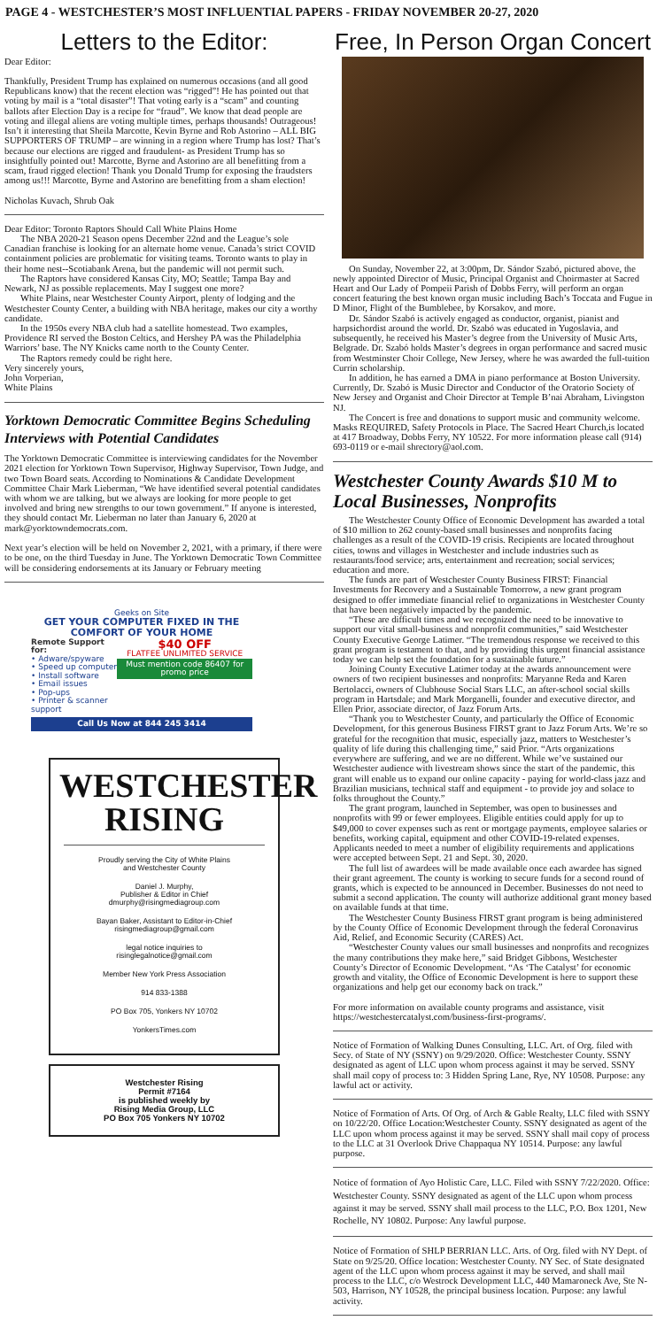PAGE 4 - WESTCHESTER’S MOST INFLUENTIAL PAPERS - FRIDAY NOVEMBER 20-27, 2020
Letters to the Editor:
Dear Editor:
Thankfully, President Trump has explained on numerous occasions (and all good Republicans know) that the recent election was “rigged”! He has pointed out that voting by mail is a “total disaster”! That voting early is a “scam” and counting ballots after Election Day is a recipe for “fraud”. We know that dead people are voting and illegal aliens are voting multiple times, perhaps thousands! Outrageous! Isn’t it interesting that Sheila Marcotte, Kevin Byrne and Rob Astorino – ALL BIG SUPPORTERS OF TRUMP – are winning in a region where Trump has lost? That’s because our elections are rigged and fraudulent- as President Trump has so insightfully pointed out! Marcotte, Byrne and Astorino are all benefitting from a scam, fraud rigged election! Thank you Donald Trump for exposing the fraudsters among us!!! Marcotte, Byrne and Astorino are benefitting from a sham election!
Nicholas Kuvach, Shrub Oak
Dear Editor: Toronto Raptors Should Call White Plains Home
The NBA 2020-21 Season opens December 22nd and the League’s sole Canadian franchise is looking for an alternate home venue. Canada’s strict COVID containment policies are problematic for visiting teams. Toronto wants to play in their home nest--Scotiabank Arena, but the pandemic will not permit such.
The Raptors have considered Kansas City, MO; Seattle; Tampa Bay and Newark, NJ as possible replacements. May I suggest one more?
White Plains, near Westchester County Airport, plenty of lodging and the Westchester County Center, a building with NBA heritage, makes our city a worthy candidate.
In the 1950s every NBA club had a satellite homestead. Two examples, Providence RI served the Boston Celtics, and Hershey PA was the Philadelphia Warriors’ base. The NY Knicks came north to the County Center.
The Raptors remedy could be right here.
Very sincerely yours,
John Vorperian,
White Plains
Yorktown Democratic Committee Begins Scheduling Interviews with Potential Candidates
The Yorktown Democratic Committee is interviewing candidates for the November 2021 election for Yorktown Town Supervisor, Highway Supervisor, Town Judge, and two Town Board seats. According to Nominations & Candidate Development Committee Chair Mark Lieberman, “We have identified several potential candidates with whom we are talking, but we always are looking for more people to get involved and bring new strengths to our town government.” If anyone is interested, they should contact Mr. Lieberman no later than January 6, 2020 at mark@yorktowndemocrats.com.
Next year’s election will be held on November 2, 2021, with a primary, if there were to be one, on the third Tuesday in June. The Yorktown Democratic Town Committee will be considering endorsements at its January or February meeting
Geeks on Site
GET YOUR COMPUTER FIXED IN THE COMFORT OF YOUR HOME
Remote Support for:
• Adware/spyware
• Speed up computer
• Install software
• Email issues
• Pop-ups
• Printer & scanner support
$40 OFF
FLATFEE UNLIMITED SERVICE
Must mention code 86407 for promo price
Call Us Now at 844 245 3414
WESTCHESTER
RISING
Proudly serving the City of White Plains
and Westchester County
Daniel J. Murphy,
Publisher & Editor in Chief
dmurphy@risingmediagroup.com
Bayan Baker, Assistant to Editor-in-Chief
risingmediagroup@gmail.com
legal notice inquiries to
risinglegalnotice@gmail.com
Member New York Press Association
914 833-1388
PO Box 705, Yonkers NY 10702
YonkersTimes.com
Westchester Rising
Permit #7164
is published weekly by
Rising Media Group, LLC
PO Box 705 Yonkers NY 10702
Free, In Person Organ Concert
On Sunday, November 22, at 3:00pm, Dr. Sándor Szabó, pictured above, the newly appointed Director of Music, Principal Organist and Choirmaster at Sacred Heart and Our Lady of Pompeii Parish of Dobbs Ferry, will perform an organ concert featuring the best known organ music including Bach’s Toccata and Fugue in D Minor, Flight of the Bumblebee, by Korsakov, and more.
Dr. Sándor Szabó is actively engaged as conductor, organist, pianist and harpsichordist around the world. Dr. Szabó was educated in Yugoslavia, and subsequently, he received his Master’s degree from the University of Music Arts, Belgrade. Dr. Szabó holds Master’s degrees in organ performance and sacred music from Westminster Choir College, New Jersey, where he was awarded the full-tuition Currin scholarship.
In addition, he has earned a DMA in piano performance at Boston University. Currently, Dr. Szabó is Music Director and Conductor of the Oratorio Society of New Jersey and Organist and Choir Director at Temple B’nai Abraham, Livingston NJ.
The Concert is free and donations to support music and community welcome. Masks REQUIRED, Safety Protocols in Place. The Sacred Heart Church,is located at 417 Broadway, Dobbs Ferry, NY 10522. For more information please call (914) 693-0119 or e-mail shrectory@aol.com.
Westchester County Awards $10 M to Local Businesses, Nonprofits
The Westchester County Office of Economic Development has awarded a total of $10 million to 262 county-based small businesses and nonprofits facing challenges as a result of the COVID-19 crisis. Recipients are located throughout cities, towns and villages in Westchester and include industries such as restaurants/food service; arts, entertainment and recreation; social services; education and more.
The funds are part of Westchester County Business FIRST: Financial Investments for Recovery and a Sustainable Tomorrow, a new grant program designed to offer immediate financial relief to organizations in Westchester County that have been negatively impacted by the pandemic.
“These are difficult times and we recognized the need to be innovative to support our vital small-business and nonprofit communities,” said Westchester County Executive George Latimer. “The tremendous response we received to this grant program is testament to that, and by providing this urgent financial assistance today we can help set the foundation for a sustainable future.”
Joining County Executive Latimer today at the awards announcement were owners of two recipient businesses and nonprofits: Maryanne Reda and Karen Bertolacci, owners of Clubhouse Social Stars LLC, an after-school social skills program in Hartsdale; and Mark Morganelli, founder and executive director, and Ellen Prior, associate director, of Jazz Forum Arts.
“Thank you to Westchester County, and particularly the Office of Economic Development, for this generous Business FIRST grant to Jazz Forum Arts. We’re so grateful for the recognition that music, especially jazz, matters to Westchester’s quality of life during this challenging time,” said Prior. “Arts organizations everywhere are suffering, and we are no different. While we’ve sustained our Westchester audience with livestream shows since the start of the pandemic, this grant will enable us to expand our online capacity - paying for world-class jazz and Brazilian musicians, technical staff and equipment - to provide joy and solace to folks throughout the County.”
The grant program, launched in September, was open to businesses and nonprofits with 99 or fewer employees. Eligible entities could apply for up to $49,000 to cover expenses such as rent or mortgage payments, employee salaries or benefits, working capital, equipment and other COVID-19-related expenses. Applicants needed to meet a number of eligibility requirements and applications were accepted between Sept. 21 and Sept. 30, 2020.
The full list of awardees will be made available once each awardee has signed their grant agreement. The county is working to secure funds for a second round of grants, which is expected to be announced in December. Businesses do not need to submit a second application. The county will authorize additional grant money based on available funds at that time.
The Westchester County Business FIRST grant program is being administered by the County Office of Economic Development through the federal Coronavirus Aid, Relief, and Economic Security (CARES) Act.
“Westchester County values our small businesses and nonprofits and recognizes the many contributions they make here,” said Bridget Gibbons, Westchester County’s Director of Economic Development. “As ‘The Catalyst’ for economic growth and vitality, the Office of Economic Development is here to support these organizations and help get our economy back on track.”
For more information on available county programs and assistance, visit https://westchestercatalyst.com/business-first-programs/.
Notice of Formation of Walking Dunes Consulting, LLC. Art. of Org. filed with Secy. of State of NY (SSNY) on 9/29/2020. Office: Westchester County. SSNY designated as agent of LLC upon whom process against it may be served. SSNY shall mail copy of process to: 3 Hidden Spring Lane, Rye, NY 10508. Purpose: any lawful act or activity.
Notice of Formation of Arts. Of Org. of Arch & Gable Realty, LLC filed with SSNY on 10/22/20. Office Location:Westchester County. SSNY designated as agent of the LLC upon whom process against it may be served. SSNY shall mail copy of process to the LLC at 31 Overlook Drive Chappaqua NY 10514. Purpose: any lawful purpose.
Notice of formation of Ayo Holistic Care, LLC. Filed with SSNY 7/22/2020. Office: Westchester County. SSNY designated as agent of the LLC upon whom process against it may be served. SSNY shall mail process to the LLC, P.O. Box 1201, New Rochelle, NY 10802. Purpose: Any lawful purpose.
Notice of Formation of SHLP BERRIAN LLC. Arts. of Org. filed with NY Dept. of State on 9/25/20. Office location: Westchester County. NY Sec. of State designated agent of the LLC upon whom process against it may be served, and shall mail process to the LLC, c/o Westrock Development LLC, 440 Mamaroneck Ave, Ste N-503, Harrison, NY 10528, the principal business location. Purpose: any lawful activity.